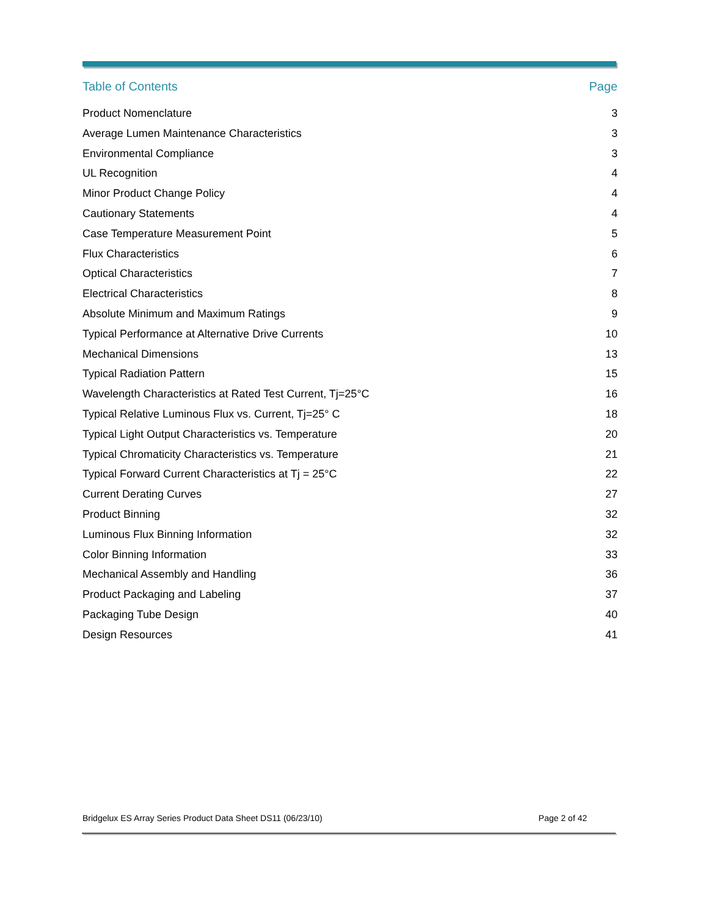Table of Contents Page
Product Nomenclature 3
Average Lumen Maintenance Characteristics 3
Environmental Compliance 3
UL Recognition 4
Minor Product Change Policy 4
Cautionary Statements 4
Case Temperature Measurement Point 5
Flux Characteristics 6
Optical Characteristics 7
Electrical Characteristics 8
Absolute Minimum and Maximum Ratings 9
Typical Performance at Alternative Drive Currents 10
Mechanical Dimensions 13
Typical Radiation Pattern 15
Wavelength Characteristics at Rated Test Current, Tj=25°C 16
Typical Relative Luminous Flux vs. Current, Tj=25° C 18
Typical Light Output Characteristics vs. Temperature 20
Typical Chromaticity Characteristics vs. Temperature 21
Typical Forward Current Characteristics at Tj = 25°C 22
Current Derating Curves 27
Product Binning 32
Luminous Flux Binning Information 32
Color Binning Information 33
Mechanical Assembly and Handling 36
Product Packaging and Labeling 37
Packaging Tube Design 40
Design Resources 41
Bridgelux ES Array Series Product Data Sheet DS11 (06/23/10) Page 2 of 42